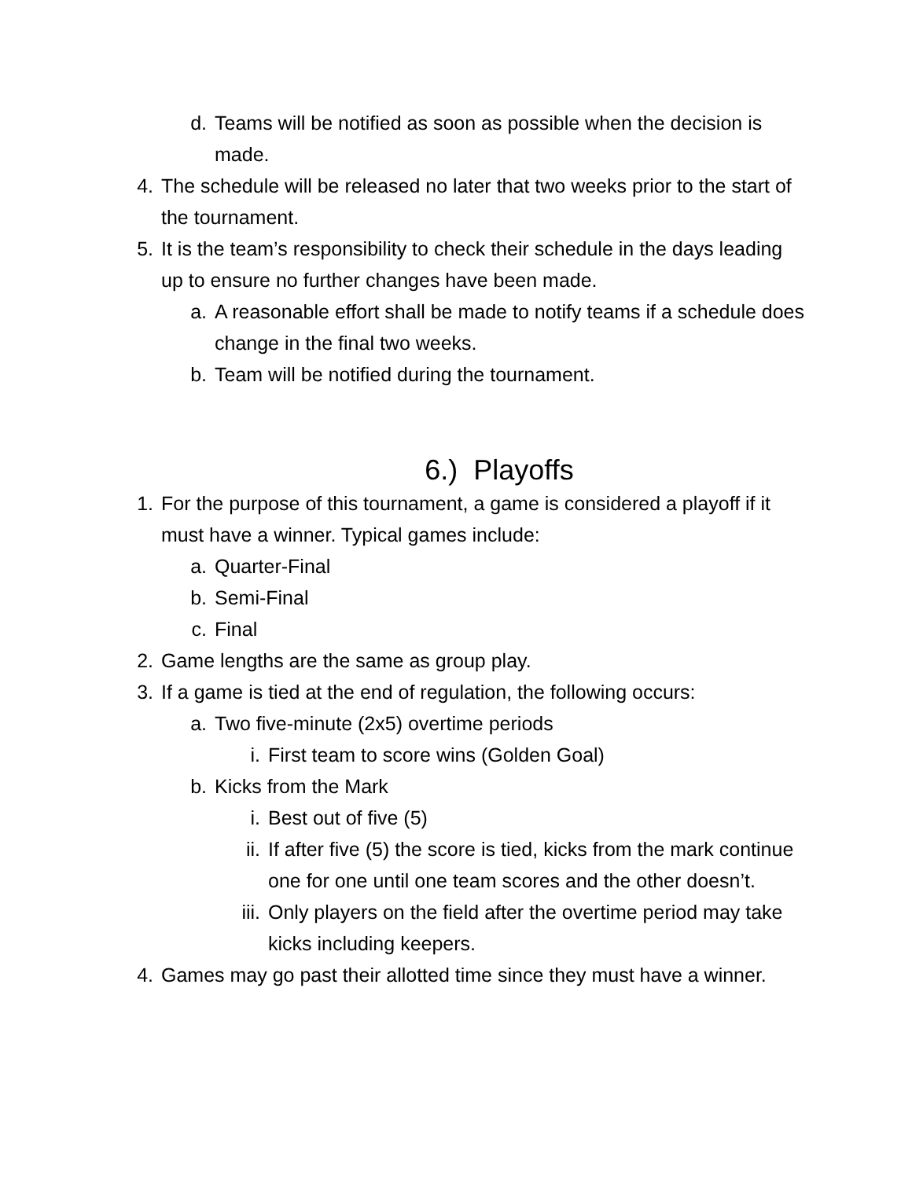d. Teams will be notified as soon as possible when the decision is made.
4. The schedule will be released no later that two weeks prior to the start of the tournament.
5. It is the team’s responsibility to check their schedule in the days leading up to ensure no further changes have been made.
a. A reasonable effort shall be made to notify teams if a schedule does change in the final two weeks.
b. Team will be notified during the tournament.
6.) Playoffs
1. For the purpose of this tournament, a game is considered a playoff if it must have a winner. Typical games include:
a. Quarter-Final
b. Semi-Final
c. Final
2. Game lengths are the same as group play.
3. If a game is tied at the end of regulation, the following occurs:
a. Two five-minute (2x5) overtime periods
i. First team to score wins (Golden Goal)
b. Kicks from the Mark
i. Best out of five (5)
ii. If after five (5) the score is tied, kicks from the mark continue one for one until one team scores and the other doesn’t.
iii. Only players on the field after the overtime period may take kicks including keepers.
4. Games may go past their allotted time since they must have a winner.